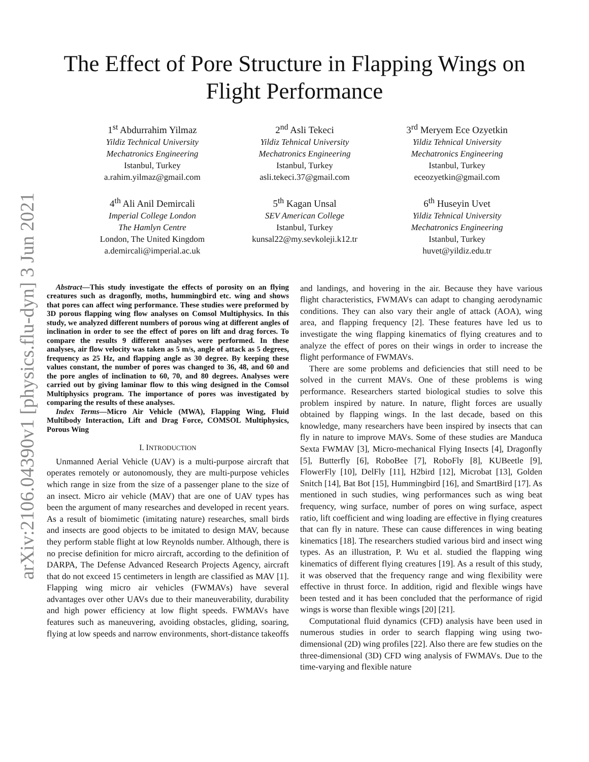arXiv:2106.04390v1 [physics.flu-dyn] 3 Jun 2021
The Effect of Pore Structure in Flapping Wings on
Flight Performance
1<sup>st</sup> Abdurrahim Yilmaz
Yildiz Technical University
Mechatronics Engineering
Istanbul, Turkey
a.rahim.yilmaz@gmail.com
2<sup>nd</sup> Asli Tekeci
Yildiz Tehnical University
Mechatronics Engineering
Istanbul, Turkey
asli.tekeci.37@gmail.com
3<sup>rd</sup> Meryem Ece Ozyetkin
Yildiz Tehnical University
Mechatronics Engineering
Istanbul, Turkey
eceozyetkin@gmail.com
4<sup>th</sup> Ali Anil Demircali
Imperial College London
The Hamlyn Centre
London, The United Kingdom
a.demircali@imperial.ac.uk
5<sup>th</sup> Kagan Unsal
SEV American College
Istanbul, Turkey
kunsal22@my.sevkoleji.k12.tr
6<sup>th</sup> Huseyin Uvet
Yildiz Tehnical University
Mechatronics Engineering
Istanbul, Turkey
huvet@yildiz.edu.tr
Abstract—This study investigate the effects of porosity on an flying creatures such as dragonfly, moths, hummingbird etc. wing and shows that pores can affect wing performance. These studies were preformed by 3D porous flapping wing flow analyses on Comsol Multiphysics. In this study, we analyzed different numbers of porous wing at different angles of inclination in order to see the effect of pores on lift and drag forces. To compare the results 9 different analyses were performed. In these analyses, air flow velocity was taken as 5 m/s, angle of attack as 5 degrees, frequency as 25 Hz, and flapping angle as 30 degree. By keeping these values constant, the number of pores was changed to 36, 48, and 60 and the pore angles of inclination to 60, 70, and 80 degrees. Analyses were carried out by giving laminar flow to this wing designed in the Comsol Multiphysics program. The importance of pores was investigated by comparing the results of these analyses.
Index Terms—Micro Air Vehicle (MWA), Flapping Wing, Fluid Multibody Interaction, Lift and Drag Force, COMSOL Multiphysics, Porous Wing
I. INTRODUCTION
Unmanned Aerial Vehicle (UAV) is a multi-purpose aircraft that operates remotely or autonomously, they are multi-purpose vehicles which range in size from the size of a passenger plane to the size of an insect. Micro air vehicle (MAV) that are one of UAV types has been the argument of many researches and developed in recent years. As a result of biomimetic (imitating nature) researches, small birds and insects are good objects to be imitated to design MAV, because they perform stable flight at low Reynolds number. Although, there is no precise definition for micro aircraft, according to the definition of DARPA, The Defense Advanced Research Projects Agency, aircraft that do not exceed 15 centimeters in length are classified as MAV [1]. Flapping wing micro air vehicles (FWMAVs) have several advantages over other UAVs due to their maneuverability, durability and high power efficiency at low flight speeds. FWMAVs have features such as maneuvering, avoiding obstacles, gliding, soaring, flying at low speeds and narrow environments, short-distance takeoffs
and landings, and hovering in the air. Because they have various flight characteristics, FWMAVs can adapt to changing aerodynamic conditions. They can also vary their angle of attack (AOA), wing area, and flapping frequency [2]. These features have led us to investigate the wing flapping kinematics of flying creatures and to analyze the effect of pores on their wings in order to increase the flight performance of FWMAVs.
There are some problems and deficiencies that still need to be solved in the current MAVs. One of these problems is wing performance. Researchers started biological studies to solve this problem inspired by nature. In nature, flight forces are usually obtained by flapping wings. In the last decade, based on this knowledge, many researchers have been inspired by insects that can fly in nature to improve MAVs. Some of these studies are Manduca Sexta FWMAV [3], Micro-mechanical Flying Insects [4], Dragonfly [5], Butterfly [6], RoboBee [7], RoboFly [8], KUBeetle [9], FlowerFly [10], DelFly [11], H2bird [12], Microbat [13], Golden Snitch [14], Bat Bot [15], Hummingbird [16], and SmartBird [17]. As mentioned in such studies, wing performances such as wing beat frequency, wing surface, number of pores on wing surface, aspect ratio, lift coefficient and wing loading are effective in flying creatures that can fly in nature. These can cause differences in wing beating kinematics [18]. The researchers studied various bird and insect wing types. As an illustration, P. Wu et al. studied the flapping wing kinematics of different flying creatures [19]. As a result of this study, it was observed that the frequency range and wing flexibility were effective in thrust force. In addition, rigid and flexible wings have been tested and it has been concluded that the performance of rigid wings is worse than flexible wings [20] [21].
Computational fluid dynamics (CFD) analysis have been used in numerous studies in order to search flapping wing using two-dimensional (2D) wing profiles [22]. Also there are few studies on the three-dimensional (3D) CFD wing analysis of FWMAVs. Due to the time-varying and flexible nature